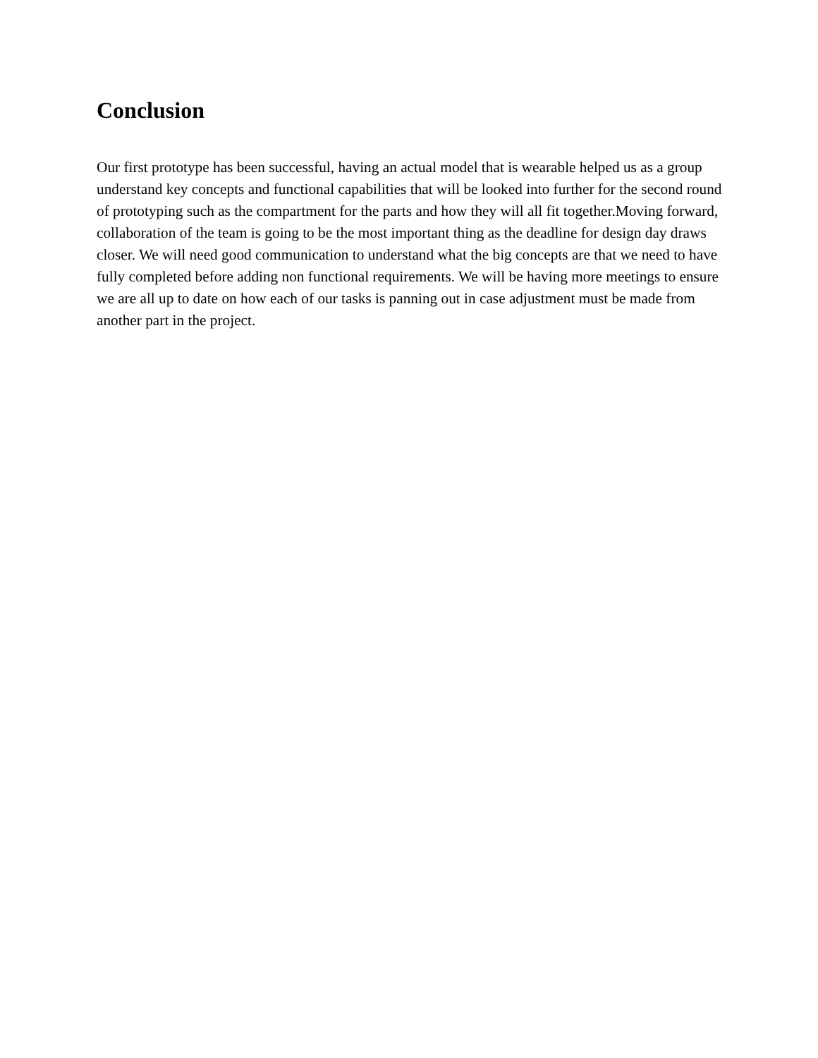Conclusion
Our first prototype has been successful, having an actual model that is wearable helped us as a group understand key concepts and functional capabilities that will be looked into further for the second round of prototyping such as the compartment for the parts and how they will all fit together.Moving forward, collaboration of the team is going to be the most important thing as the deadline for design day draws closer. We will need good communication to understand what the big concepts are that we need to have fully completed before adding non functional requirements. We will be having more meetings to ensure we are all up to date on how each of our tasks is panning out in case adjustment must be made from another part in the project.